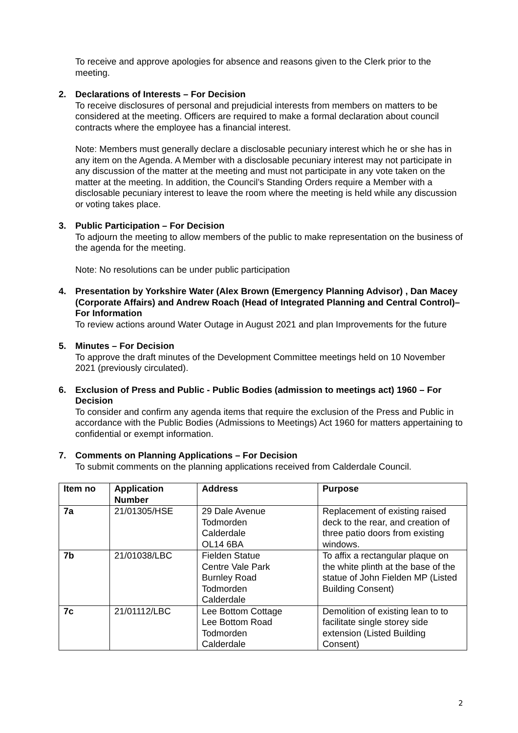To receive and approve apologies for absence and reasons given to the Clerk prior to the meeting.
2. Declarations of Interests – For Decision
To receive disclosures of personal and prejudicial interests from members on matters to be considered at the meeting. Officers are required to make a formal declaration about council contracts where the employee has a financial interest.
Note: Members must generally declare a disclosable pecuniary interest which he or she has in any item on the Agenda. A Member with a disclosable pecuniary interest may not participate in any discussion of the matter at the meeting and must not participate in any vote taken on the matter at the meeting. In addition, the Council’s Standing Orders require a Member with a disclosable pecuniary interest to leave the room where the meeting is held while any discussion or voting takes place.
3. Public Participation – For Decision
To adjourn the meeting to allow members of the public to make representation on the business of the agenda for the meeting.
Note: No resolutions can be under public participation
4. Presentation by Yorkshire Water (Alex Brown (Emergency Planning Advisor) , Dan Macey (Corporate Affairs) and Andrew Roach (Head of Integrated Planning and Central Control)– For Information
To review actions around Water Outage in August 2021 and plan Improvements for the future
5. Minutes – For Decision
To approve the draft minutes of the Development Committee meetings held on 10 November 2021 (previously circulated).
6. Exclusion of Press and Public - Public Bodies (admission to meetings act) 1960 – For Decision
To consider and confirm any agenda items that require the exclusion of the Press and Public in accordance with the Public Bodies (Admissions to Meetings) Act 1960 for matters appertaining to confidential or exempt information.
7. Comments on Planning Applications – For Decision
To submit comments on the planning applications received from Calderdale Council.
| Item no | Application Number | Address | Purpose |
| --- | --- | --- | --- |
| 7a | 21/01305/HSE | 29 Dale Avenue Todmorden Calderdale OL14 6BA | Replacement of existing raised deck to the rear, and creation of three patio doors from existing windows. |
| 7b | 21/01038/LBC | Fielden Statue Centre Vale Park Burnley Road Todmorden Calderdale | To affix a rectangular plaque on the white plinth at the base of the statue of John Fielden MP (Listed Building Consent) |
| 7c | 21/01112/LBC | Lee Bottom Cottage Lee Bottom Road Todmorden Calderdale | Demolition of existing lean to to facilitate single storey side extension (Listed Building Consent) |
2